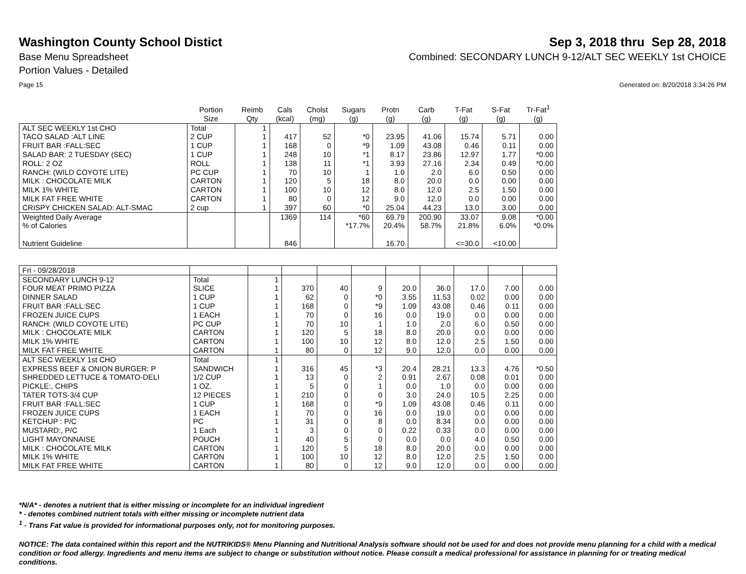Washington County School Distict
Sep 3, 2018 thru Sep 28, 2018
Base Menu Spreadsheet Combined: SECONDARY LUNCH 9-12/ALT SEC WEEKLY 1st CHOICE
Portion Values - Detailed
Page 15 Generated on: 8/20/2018 3:34:26 PM
| | Portion Size | Reimb Qty | Cals (kcal) | Cholst (mg) | Sugars (g) | Protn (g) | Carb (g) | T-Fat (g) | S-Fat (g) | Tr-Fat<sup>1</sup> (g) |
| --- | --- | --- | --- | --- | --- | --- | --- | --- | --- | --- |
| ALT SEC WEEKLY 1st CHO | Total | 1 | | | | | | | | |
| TACO SALAD :ALT LINE | 2 CUP | 1 | 417 | 52 | *0 | 23.95 | 41.06 | 15.74 | 5.71 | 0.00 |
| FRUIT BAR :FALL:SEC | 1 CUP | 1 | 168 | 0 | *9 | 1.09 | 43.08 | 0.46 | 0.11 | 0.00 |
| SALAD BAR: 2 TUESDAY (SEC) | 1 CUP | 1 | 248 | 10 | *1 | 8.17 | 23.86 | 12.97 | 1.77 | *0.00 |
| ROLL: 2 OZ | ROLL | 1 | 138 | 11 | *1 | 3.93 | 27.16 | 2.34 | 0.49 | *0.00 |
| RANCH: (WILD COYOTE LITE) | PC CUP | 1 | 70 | 10 | 1 | 1.0 | 2.0 | 6.0 | 0.50 | 0.00 |
| MILK : CHOCOLATE MILK | CARTON | 1 | 120 | 5 | 18 | 8.0 | 20.0 | 0.0 | 0.00 | 0.00 |
| MILK 1% WHITE | CARTON | 1 | 100 | 10 | 12 | 8.0 | 12.0 | 2.5 | 1.50 | 0.00 |
| MILK FAT FREE WHITE | CARTON | 1 | 80 | 0 | 12 | 9.0 | 12.0 | 0.0 | 0.00 | 0.00 |
| CRISPY CHICKEN SALAD: ALT-SMAC | 2 cup | 1 | 397 | 60 | *0 | 25.04 | 44.23 | 13.0 | 3.00 | 0.00 |
| Weighted Daily Average | | | 1369 | 114 | *60 | 69.79 | 200.90 | 33.07 | 9.08 | *0.00 |
| % of Calories | | | | | *17.7% | 20.4% | 58.7% | 21.8% | 6.0% | *0.0% |
| Nutrient Guideline | | | 846 | | | 16.70 | | <=30.0 | <10.00 | |
| Fri - 09/28/2018 | | | | | | | | | | |
| SECONDARY LUNCH 9-12 | Total | 1 | | | | | | | | |
| FOUR MEAT PRIMO PIZZA | SLICE | 1 | 370 | 40 | 9 | 20.0 | 36.0 | 17.0 | 7.00 | 0.00 |
| DINNER SALAD | 1 CUP | 1 | 62 | 0 | *0 | 3.55 | 11.53 | 0.02 | 0.00 | 0.00 |
| FRUIT BAR :FALL:SEC | 1 CUP | 1 | 168 | 0 | *9 | 1.09 | 43.08 | 0.46 | 0.11 | 0.00 |
| FROZEN JUICE CUPS | 1 EACH | 1 | 70 | 0 | 16 | 0.0 | 19.0 | 0.0 | 0.00 | 0.00 |
| RANCH: (WILD COYOTE LITE) | PC CUP | 1 | 70 | 10 | 1 | 1.0 | 2.0 | 6.0 | 0.50 | 0.00 |
| MILK : CHOCOLATE MILK | CARTON | 1 | 120 | 5 | 18 | 8.0 | 20.0 | 0.0 | 0.00 | 0.00 |
| MILK 1% WHITE | CARTON | 1 | 100 | 10 | 12 | 8.0 | 12.0 | 2.5 | 1.50 | 0.00 |
| MILK FAT FREE WHITE | CARTON | 1 | 80 | 0 | 12 | 9.0 | 12.0 | 0.0 | 0.00 | 0.00 |
| ALT SEC WEEKLY 1st CHO | Total | 1 | | | | | | | | |
| EXPRESS BEEF & ONION BURGER: P | SANDWICH | 1 | 316 | 45 | *3 | 20.4 | 28.21 | 13.3 | 4.76 | *0.50 |
| SHREDDED LETTUCE & TOMATO-DELI | 1/2 CUP | 1 | 13 | 0 | 2 | 0.91 | 2.67 | 0.08 | 0.01 | 0.00 |
| PICKLE:, CHIPS | 1 OZ. | 1 | 5 | 0 | 1 | 0.0 | 1.0 | 0.0 | 0.00 | 0.00 |
| TATER TOTS-3/4 CUP | 12 PIECES | 1 | 210 | 0 | 0 | 3.0 | 24.0 | 10.5 | 2.25 | 0.00 |
| FRUIT BAR :FALL:SEC | 1 CUP | 1 | 168 | 0 | *9 | 1.09 | 43.08 | 0.46 | 0.11 | 0.00 |
| FROZEN JUICE CUPS | 1 EACH | 1 | 70 | 0 | 16 | 0.0 | 19.0 | 0.0 | 0.00 | 0.00 |
| KETCHUP : P/C | PC | 1 | 31 | 0 | 8 | 0.0 | 8.34 | 0.0 | 0.00 | 0.00 |
| MUSTARD:, P/C | 1 Each | 1 | 3 | 0 | 0 | 0.22 | 0.33 | 0.0 | 0.00 | 0.00 |
| LIGHT MAYONNAISE | POUCH | 1 | 40 | 5 | 0 | 0.0 | 0.0 | 4.0 | 0.50 | 0.00 |
| MILK : CHOCOLATE MILK | CARTON | 1 | 120 | 5 | 18 | 8.0 | 20.0 | 0.0 | 0.00 | 0.00 |
| MILK 1% WHITE | CARTON | 1 | 100 | 10 | 12 | 8.0 | 12.0 | 2.5 | 1.50 | 0.00 |
| MILK FAT FREE WHITE | CARTON | 1 | 80 | 0 | 12 | 9.0 | 12.0 | 0.0 | 0.00 | 0.00 |
*N/A* - denotes a nutrient that is either missing or incomplete for an individual ingredient
* - denotes combined nutrient totals with either missing or incomplete nutrient data
<sup>1</sup> - Trans Fat value is provided for informational purposes only, not for monitoring purposes.
NOTICE: The data contained within this report and the NUTRIKIDS® Menu Planning and Nutritional Analysis software should not be used for and does not provide menu planning for a child with a medical condition or food allergy. Ingredients and menu items are subject to change or substitution without notice. Please consult a medical professional for assistance in planning for or treating medical conditions.